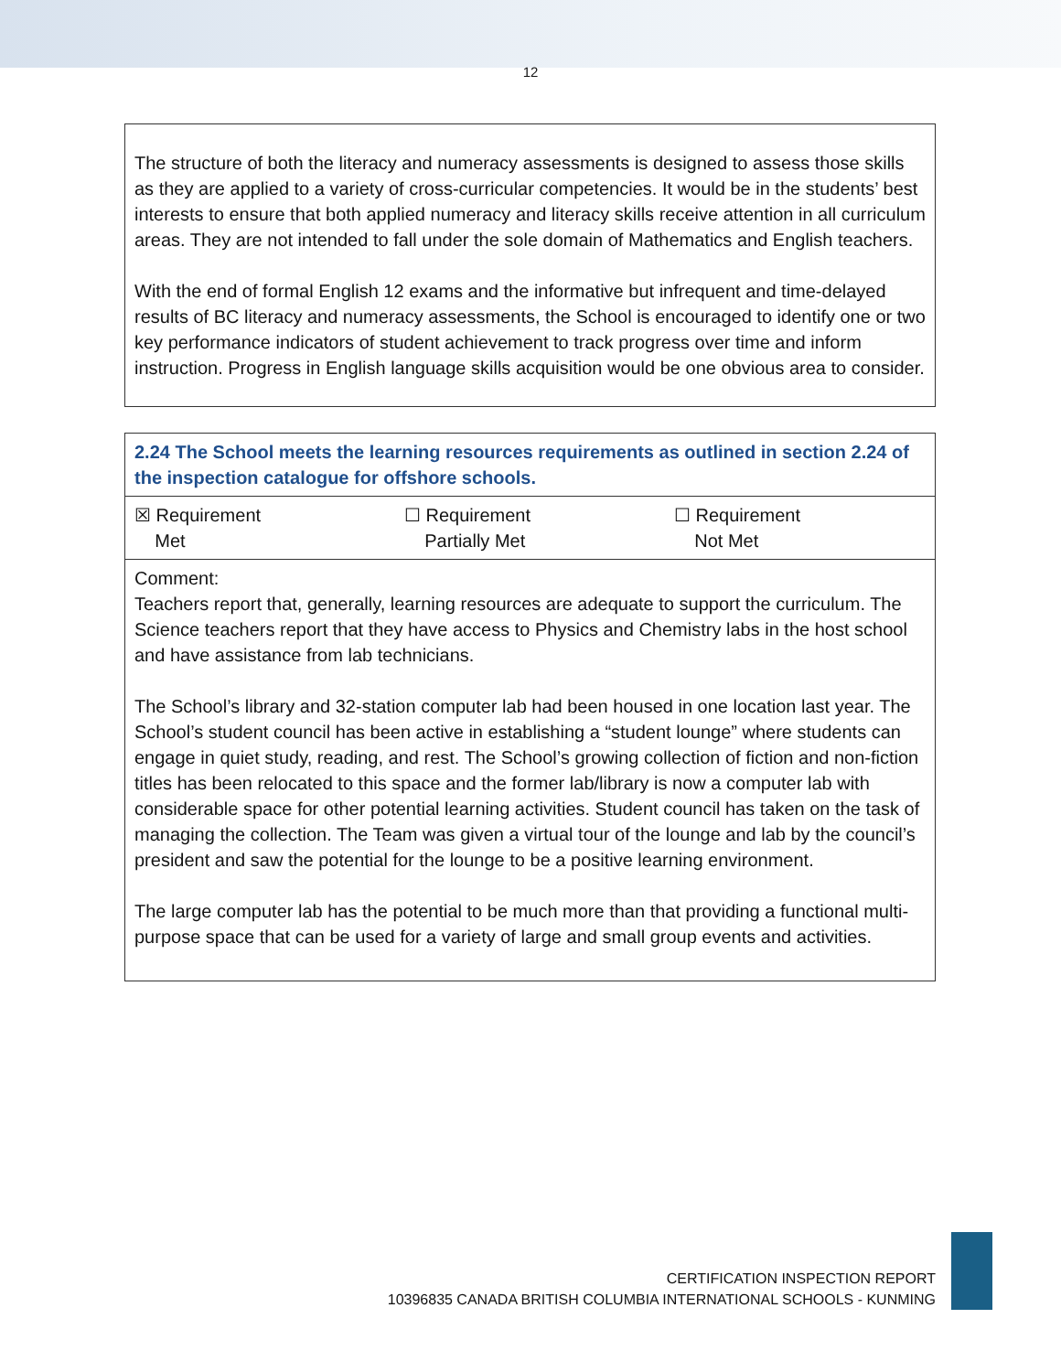12
The structure of both the literacy and numeracy assessments is designed to assess those skills as they are applied to a variety of cross-curricular competencies. It would be in the students’ best interests to ensure that both applied numeracy and literacy skills receive attention in all curriculum areas. They are not intended to fall under the sole domain of Mathematics and English teachers.
With the end of formal English 12 exams and the informative but infrequent and time-delayed results of BC literacy and numeracy assessments, the School is encouraged to identify one or two key performance indicators of student achievement to track progress over time and inform instruction. Progress in English language skills acquisition would be one obvious area to consider.
| 2.24 The School meets the learning resources requirements as outlined in section 2.24 of the inspection catalogue for offshore schools. | | |
| ☒ Requirement Met | ☐ Requirement Partially Met | ☐ Requirement Not Met |
| Comment: Teachers report that, generally, learning resources are adequate to support the curriculum. The Science teachers report that they have access to Physics and Chemistry labs in the host school and have assistance from lab technicians. The School’s library and 32-station computer lab had been housed in one location last year. The School’s student council has been active in establishing a “student lounge” where students can engage in quiet study, reading, and rest. The School’s growing collection of fiction and non-fiction titles has been relocated to this space and the former lab/library is now a computer lab with considerable space for other potential learning activities. Student council has taken on the task of managing the collection. The Team was given a virtual tour of the lounge and lab by the council’s president and saw the potential for the lounge to be a positive learning environment. The large computer lab has the potential to be much more than that providing a functional multi-purpose space that can be used for a variety of large and small group events and activities. | | |
CERTIFICATION INSPECTION REPORT
10396835 CANADA BRITISH COLUMBIA INTERNATIONAL SCHOOLS - KUNMING